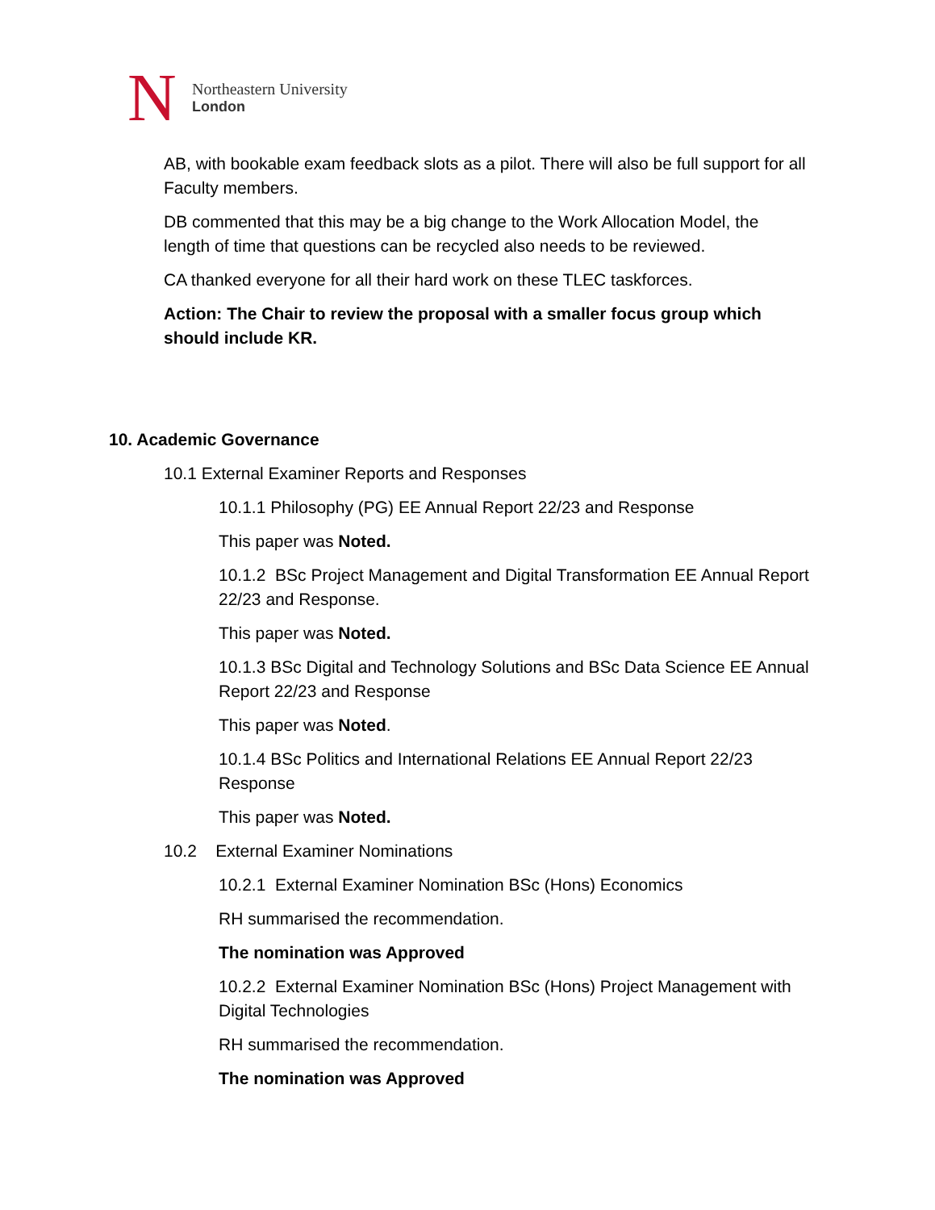N
Northeastern University
London
AB, with bookable exam feedback slots as a pilot. There will also be full support for all Faculty members.
DB commented that this may be a big change to the Work Allocation Model, the length of time that questions can be recycled also needs to be reviewed.
CA thanked everyone for all their hard work on these TLEC taskforces.
Action: The Chair to review the proposal with a smaller focus group which should include KR.
10. Academic Governance
10.1 External Examiner Reports and Responses
10.1.1 Philosophy (PG) EE Annual Report 22/23 and Response
This paper was Noted.
10.1.2 BSc Project Management and Digital Transformation EE Annual Report 22/23 and Response.
This paper was Noted.
10.1.3 BSc Digital and Technology Solutions and BSc Data Science EE Annual Report 22/23 and Response
This paper was Noted.
10.1.4 BSc Politics and International Relations EE Annual Report 22/23 Response
This paper was Noted.
10.2 External Examiner Nominations
10.2.1 External Examiner Nomination BSc (Hons) Economics
RH summarised the recommendation.
The nomination was Approved
10.2.2 External Examiner Nomination BSc (Hons) Project Management with Digital Technologies
RH summarised the recommendation.
The nomination was Approved